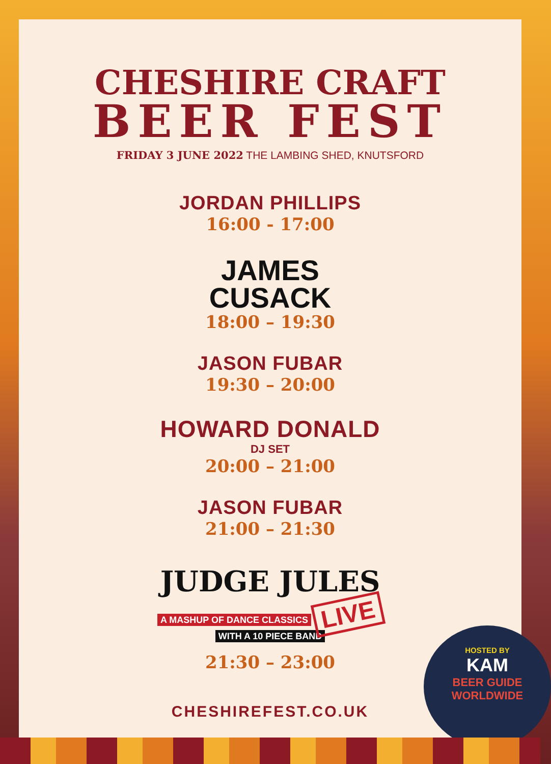CHESHIRE CRAFT
BEER FEST
FRIDAY 3 JUNE 2022 THE LAMBING SHED, KNUTSFORD
JORDAN PHILLIPS
16:00 - 17:00
JAMES
CUSACK
18:00 – 19:30
JASON FUBAR
19:30 – 20:00
HOWARD DONALD
DJ SET
20:00 – 21:00
JASON FUBAR
21:00 – 21:30
JUDGE JULES
A MASHUP OF DANCE CLASSICS LIVE
WITH A 10 PIECE BAND
21:30 – 23:00
CHESHIREFEST.CO.UK
HOSTED BY
KAM
BEER GUIDE
WORLDWIDE